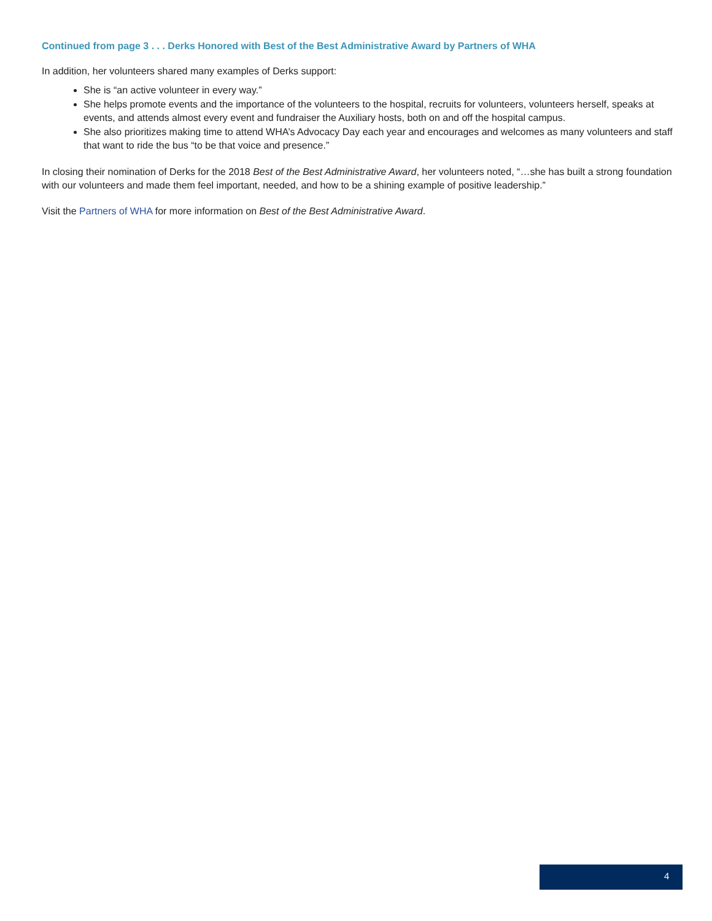Continued from page 3 . . . Derks Honored with Best of the Best Administrative Award by Partners of WHA
In addition, her volunteers shared many examples of Derks support:
She is “an active volunteer in every way.”
She helps promote events and the importance of the volunteers to the hospital, recruits for volunteers, volunteers herself, speaks at events, and attends almost every event and fundraiser the Auxiliary hosts, both on and off the hospital campus.
She also prioritizes making time to attend WHA’s Advocacy Day each year and encourages and welcomes as many volunteers and staff that want to ride the bus “to be that voice and presence.”
In closing their nomination of Derks for the 2018 Best of the Best Administrative Award, her volunteers noted, “…she has built a strong foundation with our volunteers and made them feel important, needed, and how to be a shining example of positive leadership.”
Visit the Partners of WHA for more information on Best of the Best Administrative Award.
4